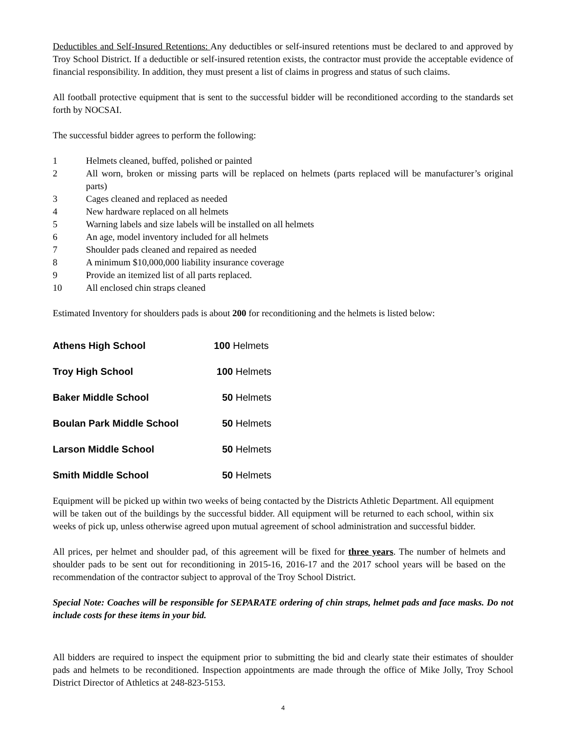Deductibles and Self-Insured Retentions: Any deductibles or self-insured retentions must be declared to and approved by Troy School District. If a deductible or self-insured retention exists, the contractor must provide the acceptable evidence of financial responsibility. In addition, they must present a list of claims in progress and status of such claims.
All football protective equipment that is sent to the successful bidder will be reconditioned according to the standards set forth by NOCSAI.
The successful bidder agrees to perform the following:
1 Helmets cleaned, buffed, polished or painted
2 All worn, broken or missing parts will be replaced on helmets (parts replaced will be manufacturer’s original parts)
3 Cages cleaned and replaced as needed
4 New hardware replaced on all helmets
5 Warning labels and size labels will be installed on all helmets
6 An age, model inventory included for all helmets
7 Shoulder pads cleaned and repaired as needed
8 A minimum $10,000,000 liability insurance coverage
9 Provide an itemized list of all parts replaced.
10 All enclosed chin straps cleaned
Estimated Inventory for shoulders pads is about 200 for reconditioning and the helmets is listed below:
Athens High School 100 Helmets
Troy High School 100 Helmets
Baker Middle School 50 Helmets
Boulan Park Middle School 50 Helmets
Larson Middle School 50 Helmets
Smith Middle School 50 Helmets
Equipment will be picked up within two weeks of being contacted by the Districts Athletic Department. All equipment will be taken out of the buildings by the successful bidder. All equipment will be returned to each school, within six weeks of pick up, unless otherwise agreed upon mutual agreement of school administration and successful bidder.
All prices, per helmet and shoulder pad, of this agreement will be fixed for three years. The number of helmets and shoulder pads to be sent out for reconditioning in 2015-16, 2016-17 and the 2017 school years will be based on the recommendation of the contractor subject to approval of the Troy School District.
Special Note: Coaches will be responsible for SEPARATE ordering of chin straps, helmet pads and face masks. Do not include costs for these items in your bid.
All bidders are required to inspect the equipment prior to submitting the bid and clearly state their estimates of shoulder pads and helmets to be reconditioned. Inspection appointments are made through the office of Mike Jolly, Troy School District Director of Athletics at 248-823-5153.
4